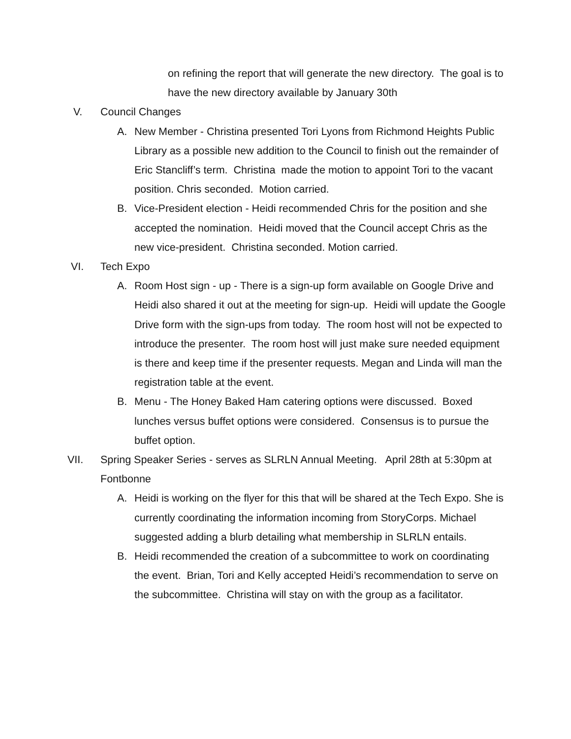on refining the report that will generate the new directory. The goal is to have the new directory available by January 30th
V. Council Changes
A. New Member - Christina presented Tori Lyons from Richmond Heights Public Library as a possible new addition to the Council to finish out the remainder of Eric Stancliff’s term. Christina made the motion to appoint Tori to the vacant position. Chris seconded. Motion carried.
B. Vice-President election - Heidi recommended Chris for the position and she accepted the nomination. Heidi moved that the Council accept Chris as the new vice-president. Christina seconded. Motion carried.
VI. Tech Expo
A. Room Host sign - up - There is a sign-up form available on Google Drive and Heidi also shared it out at the meeting for sign-up. Heidi will update the Google Drive form with the sign-ups from today. The room host will not be expected to introduce the presenter. The room host will just make sure needed equipment is there and keep time if the presenter requests. Megan and Linda will man the registration table at the event.
B. Menu - The Honey Baked Ham catering options were discussed. Boxed lunches versus buffet options were considered. Consensus is to pursue the buffet option.
VII. Spring Speaker Series - serves as SLRLN Annual Meeting. April 28th at 5:30pm at Fontbonne
A. Heidi is working on the flyer for this that will be shared at the Tech Expo. She is currently coordinating the information incoming from StoryCorps. Michael suggested adding a blurb detailing what membership in SLRLN entails.
B. Heidi recommended the creation of a subcommittee to work on coordinating the event. Brian, Tori and Kelly accepted Heidi’s recommendation to serve on the subcommittee. Christina will stay on with the group as a facilitator.